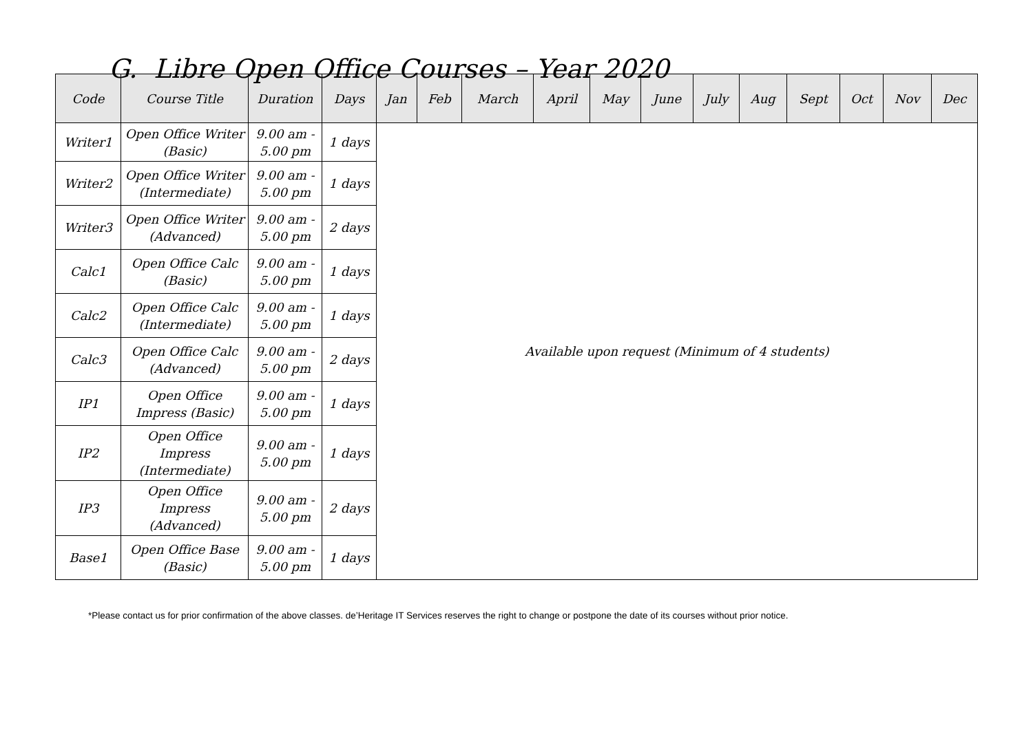G. Libre Open Office Courses – Year 2020
| Code | Course Title | Duration | Days | Jan | Feb | March | April | May | June | July | Aug | Sept | Oct | Nov | Dec |
| --- | --- | --- | --- | --- | --- | --- | --- | --- | --- | --- | --- | --- | --- | --- | --- |
| Writer1 | Open Office Writer (Basic) | 9.00 am - 5.00 pm | 1 days | Available upon request (Minimum of 4 students) | | | | | | | | | | | |
| Writer2 | Open Office Writer (Intermediate) | 9.00 am - 5.00 pm | 1 days | | | | | | | | | | | | |
| Writer3 | Open Office Writer (Advanced) | 9.00 am - 5.00 pm | 2 days | | | | | | | | | | | | |
| Calc1 | Open Office Calc (Basic) | 9.00 am - 5.00 pm | 1 days | | | | | | | | | | | | |
| Calc2 | Open Office Calc (Intermediate) | 9.00 am - 5.00 pm | 1 days | | | | | | | | | | | | |
| Calc3 | Open Office Calc (Advanced) | 9.00 am - 5.00 pm | 2 days | | | | | | | | | | | | |
| IP1 | Open Office Impress (Basic) | 9.00 am - 5.00 pm | 1 days | | | | | | | | | | | | |
| IP2 | Open Office Impress (Intermediate) | 9.00 am - 5.00 pm | 1 days | | | | | | | | | | | | |
| IP3 | Open Office Impress (Advanced) | 9.00 am - 5.00 pm | 2 days | | | | | | | | | | | | |
| Base1 | Open Office Base (Basic) | 9.00 am - 5.00 pm | 1 days | | | | | | | | | | | | |
*Please contact us for prior confirmation of the above classes. de’Heritage IT Services reserves the right to change or postpone the date of its courses without prior notice.